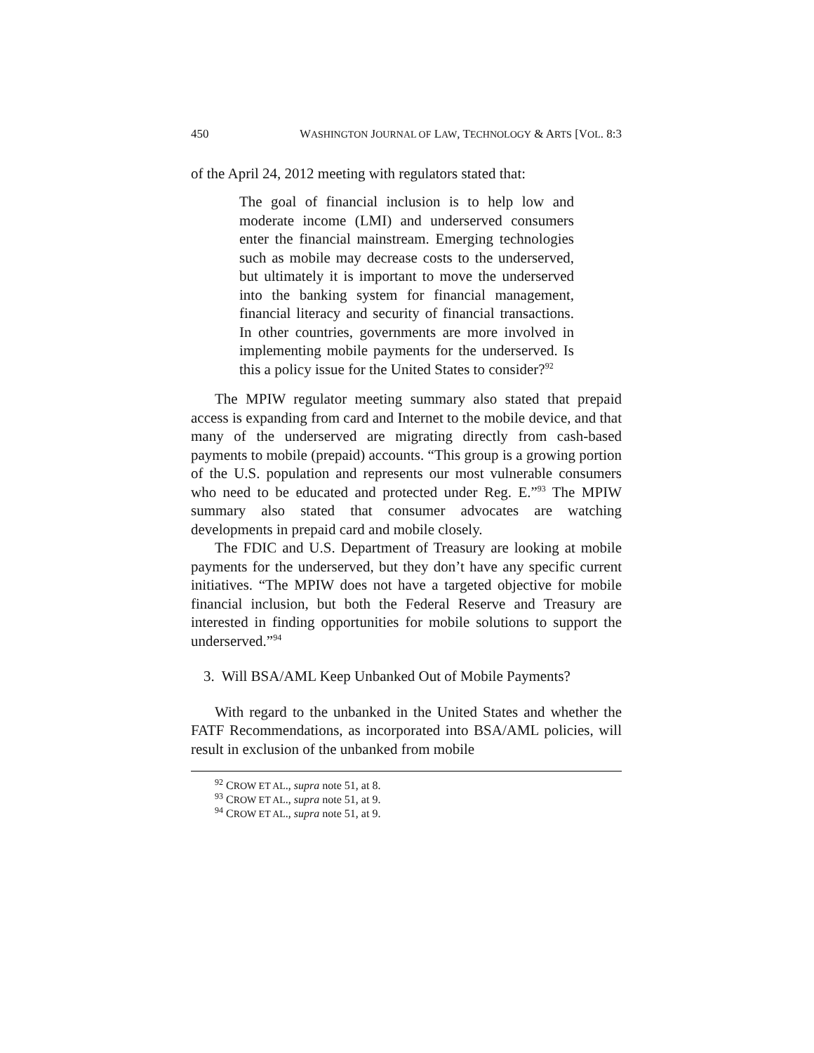450 WASHINGTON JOURNAL OF LAW, TECHNOLOGY & ARTS [VOL. 8:3
of the April 24, 2012 meeting with regulators stated that:
The goal of financial inclusion is to help low and moderate income (LMI) and underserved consumers enter the financial mainstream. Emerging technologies such as mobile may decrease costs to the underserved, but ultimately it is important to move the underserved into the banking system for financial management, financial literacy and security of financial transactions. In other countries, governments are more involved in implementing mobile payments for the underserved. Is this a policy issue for the United States to consider?<sup>92</sup>
The MPIW regulator meeting summary also stated that prepaid access is expanding from card and Internet to the mobile device, and that many of the underserved are migrating directly from cash-based payments to mobile (prepaid) accounts. “This group is a growing portion of the U.S. population and represents our most vulnerable consumers who need to be educated and protected under Reg. E.”<sup>93</sup> The MPIW summary also stated that consumer advocates are watching developments in prepaid card and mobile closely.
The FDIC and U.S. Department of Treasury are looking at mobile payments for the underserved, but they don’t have any specific current initiatives. “The MPIW does not have a targeted objective for mobile financial inclusion, but both the Federal Reserve and Treasury are interested in finding opportunities for mobile solutions to support the underserved.”<sup>94</sup>
3. Will BSA/AML Keep Unbanked Out of Mobile Payments?
With regard to the unbanked in the United States and whether the FATF Recommendations, as incorporated into BSA/AML policies, will result in exclusion of the unbanked from mobile
<sup>92</sup> CROW ET AL., supra note 51, at 8.
<sup>93</sup> CROW ET AL., supra note 51, at 9.
<sup>94</sup> CROW ET AL., supra note 51, at 9.